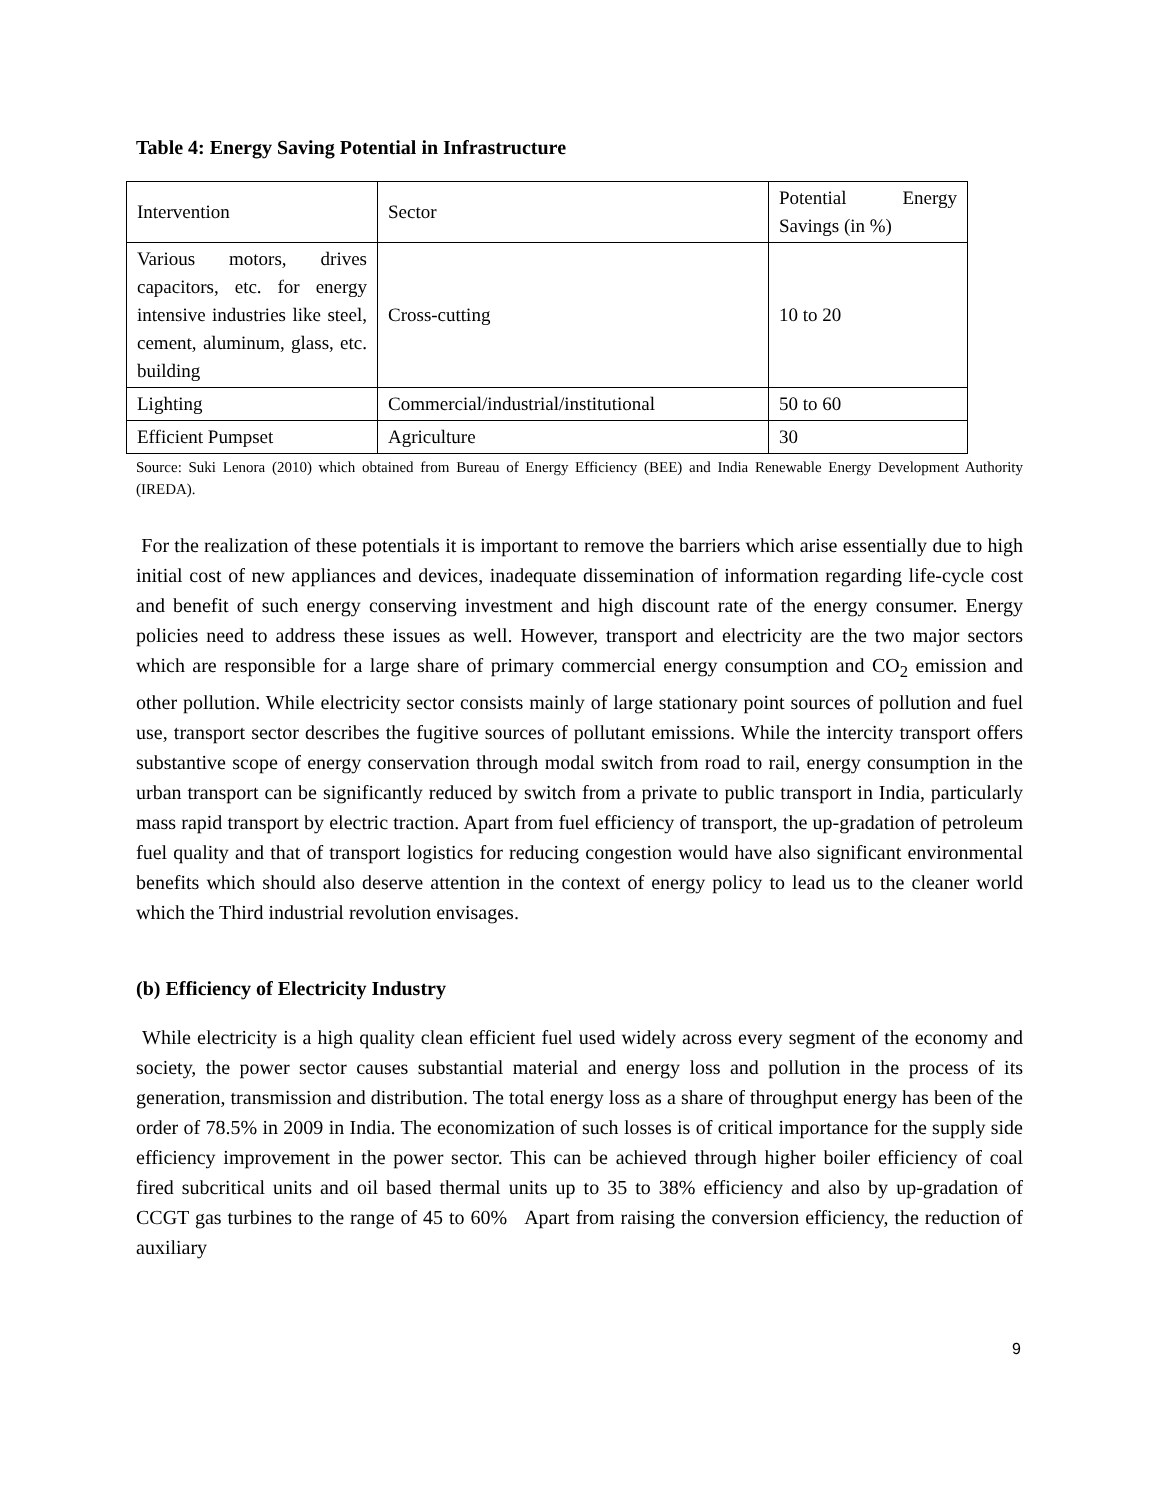Table 4: Energy Saving Potential in Infrastructure
| Intervention | Sector | Potential Energy Savings (in %) |
| Various motors, drives capacitors, etc. for energy intensive industries like steel, cement, aluminum, glass, etc. building | Cross-cutting | 10 to 20 |
| Lighting | Commercial/industrial/institutional | 50 to 60 |
| Efficient Pumpset | Agriculture | 30 |
Source: Suki Lenora (2010) which obtained from Bureau of Energy Efficiency (BEE) and India Renewable Energy Development Authority (IREDA).
For the realization of these potentials it is important to remove the barriers which arise essentially due to high initial cost of new appliances and devices, inadequate dissemination of information regarding life-cycle cost and benefit of such energy conserving investment and high discount rate of the energy consumer. Energy policies need to address these issues as well. However, transport and electricity are the two major sectors which are responsible for a large share of primary commercial energy consumption and CO<sub>2</sub> emission and other pollution. While electricity sector consists mainly of large stationary point sources of pollution and fuel use, transport sector describes the fugitive sources of pollutant emissions. While the intercity transport offers substantive scope of energy conservation through modal switch from road to rail, energy consumption in the urban transport can be significantly reduced by switch from a private to public transport in India, particularly mass rapid transport by electric traction. Apart from fuel efficiency of transport, the up-gradation of petroleum fuel quality and that of transport logistics for reducing congestion would have also significant environmental benefits which should also deserve attention in the context of energy policy to lead us to the cleaner world which the Third industrial revolution envisages.
(b) Efficiency of Electricity Industry
While electricity is a high quality clean efficient fuel used widely across every segment of the economy and society, the power sector causes substantial material and energy loss and pollution in the process of its generation, transmission and distribution. The total energy loss as a share of throughput energy has been of the order of 78.5% in 2009 in India. The economization of such losses is of critical importance for the supply side efficiency improvement in the power sector. This can be achieved through higher boiler efficiency of coal fired subcritical units and oil based thermal units up to 35 to 38% efficiency and also by up-gradation of CCGT gas turbines to the range of 45 to 60% Apart from raising the conversion efficiency, the reduction of auxiliary
9